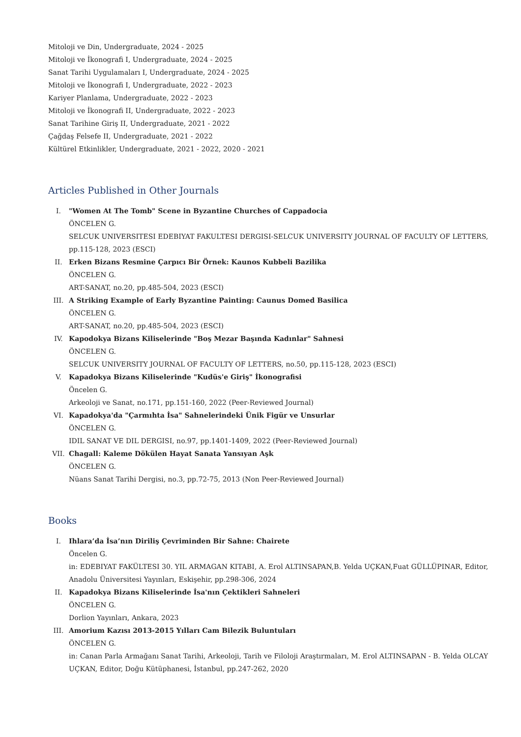Mitoloji ve Din, Undergraduate, 2024 - 2025
Mitoloji ve İkonografi I, Undergraduate, 2024 - 2025
Sanat Tarihi Uygulamaları I, Undergraduate, 2024 - 2025
Mitoloji ve İkonografi I, Undergraduate, 2022 - 2023
Kariyer Planlama, Undergraduate, 2022 - 2023
Mitoloji ve İkonografi II, Undergraduate, 2022 - 2023
Sanat Tarihine Giriş II, Undergraduate, 2021 - 2022
Çağdaş Felsefe II, Undergraduate, 2021 - 2022
Kültürel Etkinlikler, Undergraduate, 2021 - 2022, 2020 - 2021
Articles Published in Other Journals
I. "Women At The Tomb" Scene in Byzantine Churches of Cappadocia
ÖNCELEN G.
SELCUK UNIVERSITESI EDEBIYAT FAKULTESI DERGISI-SELCUK UNIVERSITY JOURNAL OF FACULTY OF LETTERS, pp.115-128, 2023 (ESCI)
II. Erken Bizans Resmine Çarpıcı Bir Örnek: Kaunos Kubbeli Bazilika
ÖNCELEN G.
ART-SANAT, no.20, pp.485-504, 2023 (ESCI)
III. A Striking Example of Early Byzantine Painting: Caunus Domed Basilica
ÖNCELEN G.
ART-SANAT, no.20, pp.485-504, 2023 (ESCI)
IV. Kapodokya Bizans Kiliselerinde "Boş Mezar Başında Kadınlar" Sahnesi
ÖNCELEN G.
SELCUK UNIVERSITY JOURNAL OF FACULTY OF LETTERS, no.50, pp.115-128, 2023 (ESCI)
V. Kapadokya Bizans Kiliselerinde "Kudüs'e Giriş" İkonografisi
Öncelen G.
Arkeoloji ve Sanat, no.171, pp.151-160, 2022 (Peer-Reviewed Journal)
VI. Kapadokya'da "Çarmıhta İsa" Sahnelerindeki Ünik Figür ve Unsurlar
ÖNCELEN G.
IDIL SANAT VE DIL DERGISI, no.97, pp.1401-1409, 2022 (Peer-Reviewed Journal)
VII. Chagall: Kaleme Dökülen Hayat Sanata Yansıyan Aşk
ÖNCELEN G.
Nüans Sanat Tarihi Dergisi, no.3, pp.72-75, 2013 (Non Peer-Reviewed Journal)
Books
I. Ihlara’da İsa’nın Diriliş Çevriminden Bir Sahne: Chairete
Öncelen G.
in: EDEBIYAT FAKÜLTESI 30. YIL ARMAGAN KITABI, A. Erol ALTINSAPAN,B. Yelda UÇKAN,Fuat GÜLLÜPINAR, Editor, Anadolu Üniversitesi Yayınları, Eskişehir, pp.298-306, 2024
II. Kapadokya Bizans Kiliselerinde İsa'nın Çektikleri Sahneleri
ÖNCELEN G.
Dorlion Yayınları, Ankara, 2023
III. Amorium Kazısı 2013-2015 Yılları Cam Bilezik Buluntuları
ÖNCELEN G.
in: Canan Parla Armağanı Sanat Tarihi, Arkeoloji, Tarih ve Filoloji Araştırmaları, M. Erol ALTINSAPAN - B. Yelda OLCAY UÇKAN, Editor, Doğu Kütüphanesi, İstanbul, pp.247-262, 2020